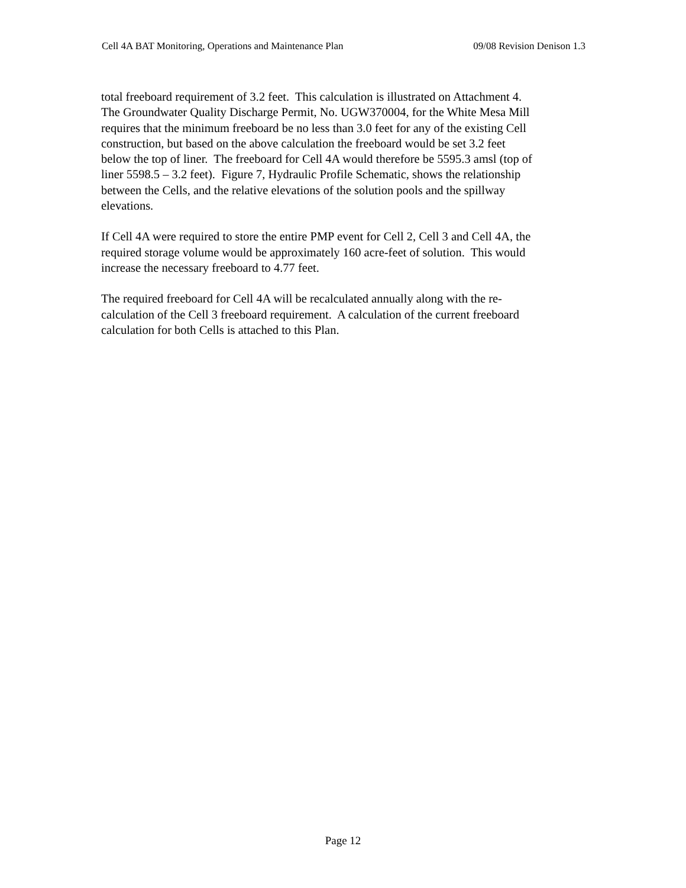Cell 4A BAT Monitoring, Operations and Maintenance Plan 09/08 Revision Denison 1.3
total freeboard requirement of 3.2 feet. This calculation is illustrated on Attachment 4.
The Groundwater Quality Discharge Permit, No. UGW370004, for the White Mesa Mill
requires that the minimum freeboard be no less than 3.0 feet for any of the existing Cell
construction, but based on the above calculation the freeboard would be set 3.2 feet
below the top of liner. The freeboard for Cell 4A would therefore be 5595.3 amsl (top of
liner 5598.5 – 3.2 feet). Figure 7, Hydraulic Profile Schematic, shows the relationship
between the Cells, and the relative elevations of the solution pools and the spillway
elevations.
If Cell 4A were required to store the entire PMP event for Cell 2, Cell 3 and Cell 4A, the
required storage volume would be approximately 160 acre-feet of solution. This would
increase the necessary freeboard to 4.77 feet.
The required freeboard for Cell 4A will be recalculated annually along with the re-
calculation of the Cell 3 freeboard requirement. A calculation of the current freeboard
calculation for both Cells is attached to this Plan.
Page 12